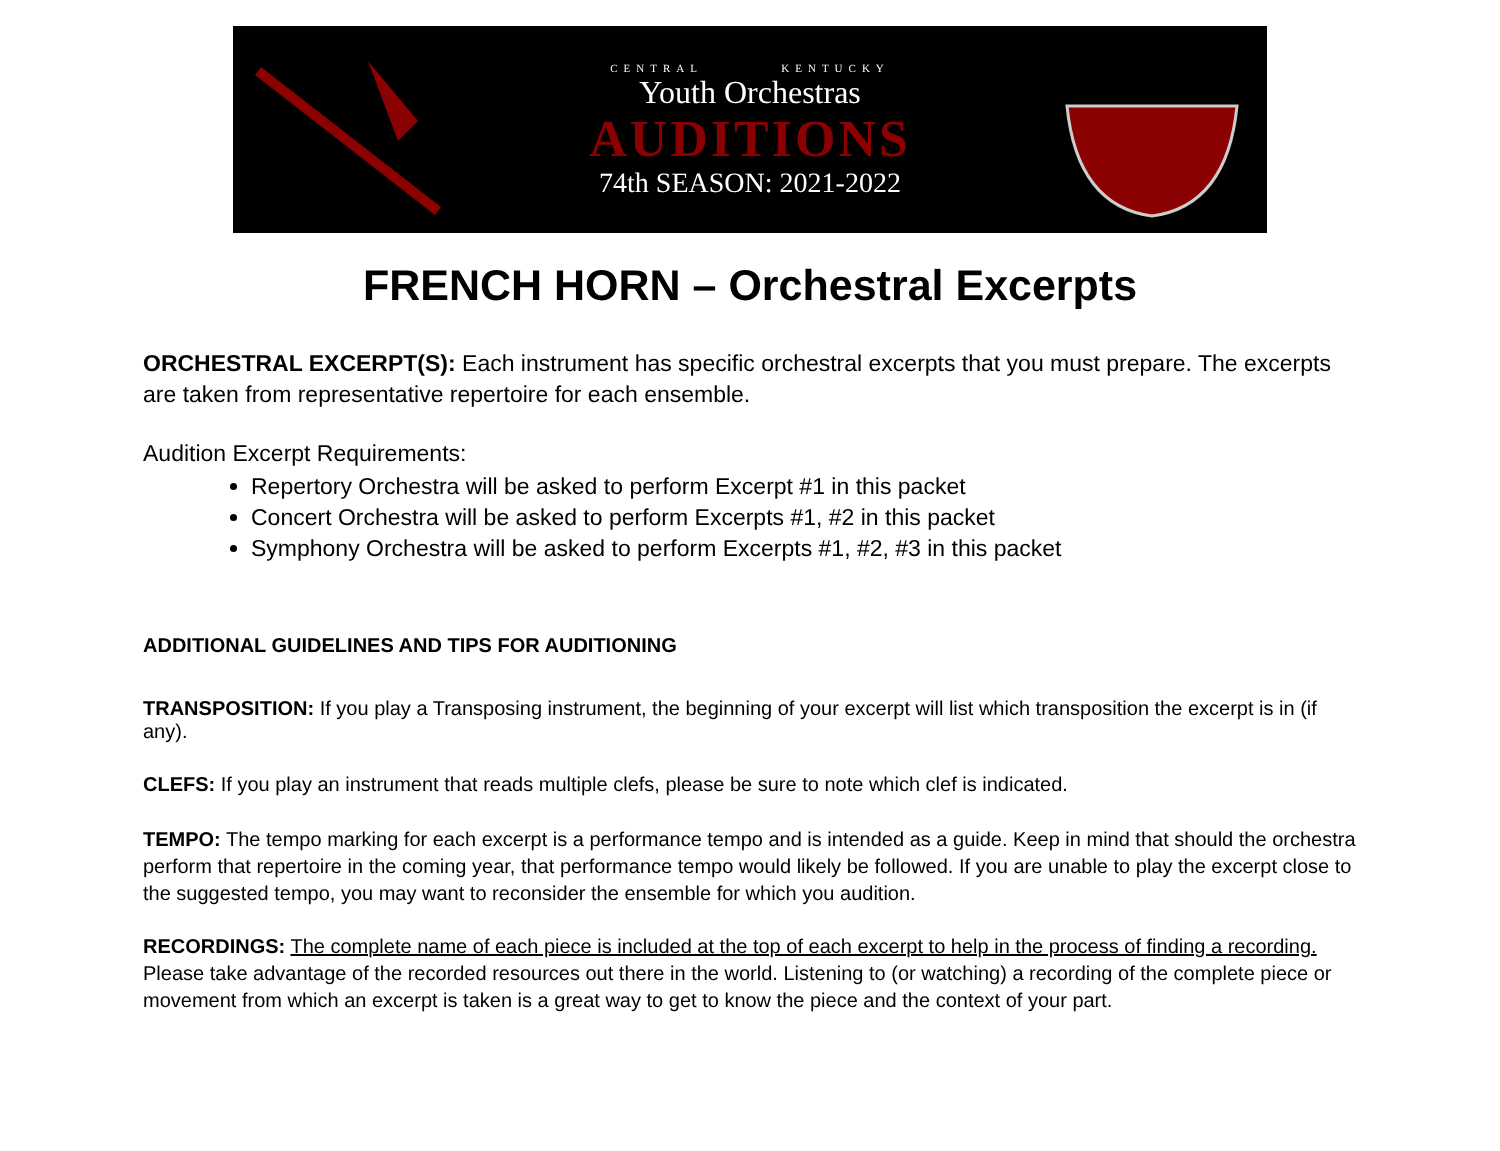CENTRAL KENTUCKY
Youth Orchestras
AUDITIONS
74th SEASON: 2021-2022
FRENCH HORN – Orchestral Excerpts
ORCHESTRAL EXCERPT(S): Each instrument has specific orchestral excerpts that you must prepare. The excerpts are taken from representative repertoire for each ensemble.
Audition Excerpt Requirements:
Repertory Orchestra will be asked to perform Excerpt #1 in this packet
Concert Orchestra will be asked to perform Excerpts #1, #2 in this packet
Symphony Orchestra will be asked to perform Excerpts #1, #2, #3 in this packet
ADDITIONAL GUIDELINES AND TIPS FOR AUDITIONING
TRANSPOSITION: If you play a Transposing instrument, the beginning of your excerpt will list which transposition the excerpt is in (if any).
CLEFS: If you play an instrument that reads multiple clefs, please be sure to note which clef is indicated.
TEMPO: The tempo marking for each excerpt is a performance tempo and is intended as a guide. Keep in mind that should the orchestra perform that repertoire in the coming year, that performance tempo would likely be followed. If you are unable to play the excerpt close to the suggested tempo, you may want to reconsider the ensemble for which you audition.
RECORDINGS: The complete name of each piece is included at the top of each excerpt to help in the process of finding a recording. Please take advantage of the recorded resources out there in the world. Listening to (or watching) a recording of the complete piece or movement from which an excerpt is taken is a great way to get to know the piece and the context of your part.